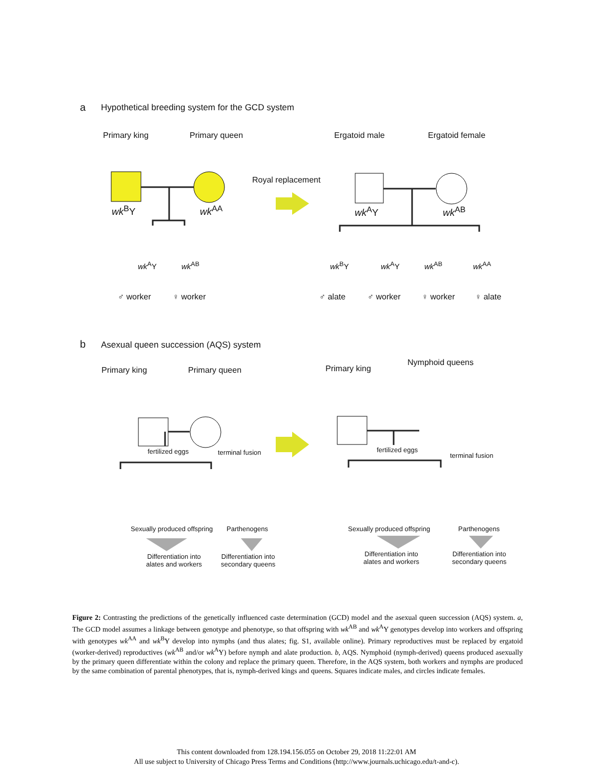a Hypothetical breeding system for the GCD system
Primary king Primary queen Ergatoid male Ergatoid female
Royal replacement
wk<sup>B</sup>Y wk<sup>AA</sup> wk<sup>A</sup>Y wk<sup>AB</sup>
wk<sup>A</sup>Y wk<sup>AB</sup> wk<sup>B</sup>Y wk<sup>A</sup>Y wk<sup>AB</sup> wk<sup>AA</sup>
♂ worker ♀ worker ♂ alate ♂ worker ♀ worker ♀ alate
b Asexual queen succession (AQS) system
Primary king Primary queen Primary king
Nymphoid queens
fertilized eggs terminal fusion fertilized eggs
terminal fusion
Sexually produced offspring Parthenogens Sexually produced offspring Parthenogens
Differentiation into
alates and workers
Differentiation into
secondary queens
Differentiation into
alates and workers
Differentiation into
secondary queens
Figure 2: Contrasting the predictions of the genetically influenced caste determination (GCD) model and the asexual queen succession (AQS) system. a, The GCD model assumes a linkage between genotype and phenotype, so that offspring with wk<sup>AB</sup> and wk<sup>A</sup>Y genotypes develop into workers and offspring with genotypes wk<sup>AA</sup> and wk<sup>B</sup>Y develop into nymphs (and thus alates; fig. S1, available online). Primary reproductives must be replaced by ergatoid (worker-derived) reproductives (wk<sup>AB</sup> and/or wk<sup>A</sup>Y) before nymph and alate production. b, AQS. Nymphoid (nymph-derived) queens produced asexually by the primary queen differentiate within the colony and replace the primary queen. Therefore, in the AQS system, both workers and nymphs are produced by the same combination of parental phenotypes, that is, nymph-derived kings and queens. Squares indicate males, and circles indicate females.
This content downloaded from 128.194.156.055 on October 29, 2018 11:22:01 AM
All use subject to University of Chicago Press Terms and Conditions (http://www.journals.uchicago.edu/t-and-c).